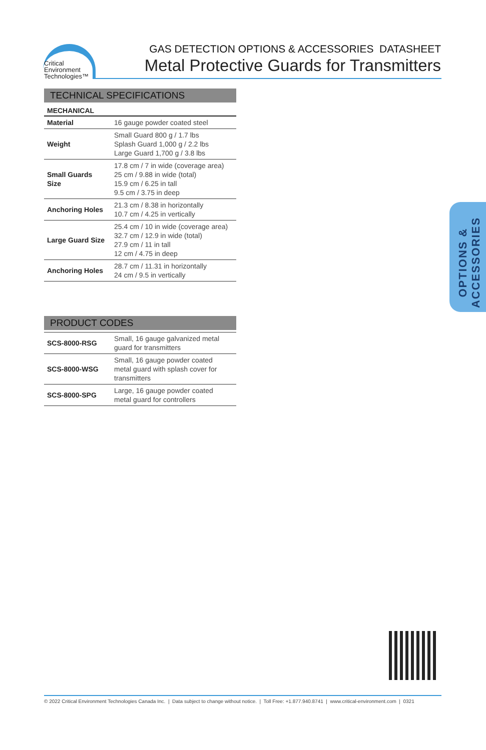Critical
Environment
Technologies™
GAS DETECTION OPTIONS & ACCESSORIES DATASHEET
Metal Protective Guards for Transmitters
TECHNICAL SPECIFICATIONS
MECHANICAL
| Material | 16 gauge powder coated steel |
| Weight | Small Guard 800 g / 1.7 lbs Splash Guard 1,000 g / 2.2 lbs Large Guard 1,700 g / 3.8 lbs |
| Small Guards Size | 17.8 cm / 7 in wide (coverage area) 25 cm / 9.88 in wide (total) 15.9 cm / 6.25 in tall 9.5 cm / 3.75 in deep |
| Anchoring Holes | 21.3 cm / 8.38 in horizontally 10.7 cm / 4.25 in vertically |
| Large Guard Size | 25.4 cm / 10 in wide (coverage area) 32.7 cm / 12.9 in wide (total) 27.9 cm / 11 in tall 12 cm / 4.75 in deep |
| Anchoring Holes | 28.7 cm / 11.31 in horizontally 24 cm / 9.5 in vertically |
PRODUCT CODES
| SCS-8000-RSG | Small, 16 gauge galvanized metal guard for transmitters |
| SCS-8000-WSG | Small, 16 gauge powder coated metal guard with splash cover for transmitters |
| SCS-8000-SPG | Large, 16 gauge powder coated metal guard for controllers |
OPTIONS &
ACCESSORIES
© 2022 Critical Environment Technologies Canada Inc. | Data subject to change without notice. | Toll Free: +1.877.940.8741 | www.critical-environment.com | 0321